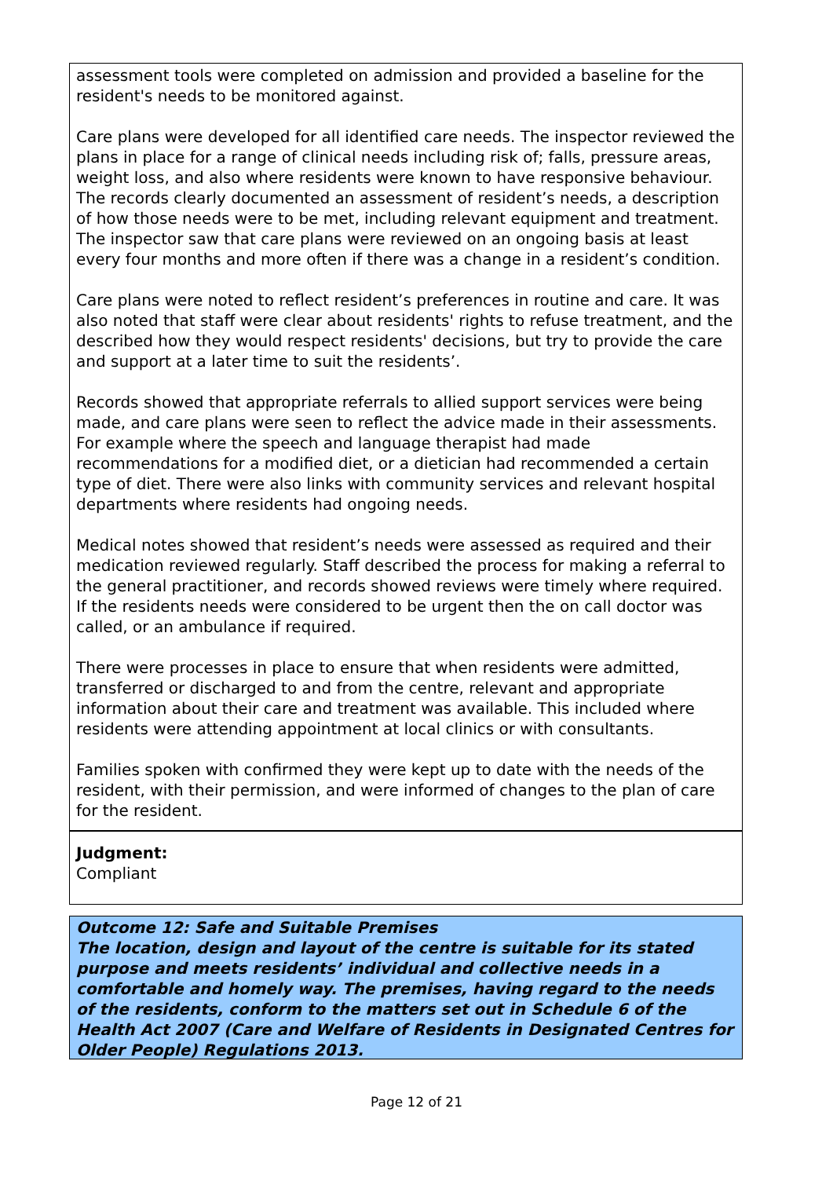assessment tools were completed on admission and provided a baseline for the resident's needs to be monitored against.
Care plans were developed for all identified care needs. The inspector reviewed the plans in place for a range of clinical needs including risk of; falls, pressure areas, weight loss, and also where residents were known to have responsive behaviour. The records clearly documented an assessment of resident’s needs, a description of how those needs were to be met, including relevant equipment and treatment. The inspector saw that care plans were reviewed on an ongoing basis at least every four months and more often if there was a change in a resident’s condition.
Care plans were noted to reflect resident’s preferences in routine and care. It was also noted that staff were clear about residents' rights to refuse treatment, and the described how they would respect residents' decisions, but try to provide the care and support at a later time to suit the residents’.
Records showed that appropriate referrals to allied support services were being made, and care plans were seen to reflect the advice made in their assessments. For example where the speech and language therapist had made recommendations for a modified diet, or a dietician had recommended a certain type of diet. There were also links with community services and relevant hospital departments where residents had ongoing needs.
Medical notes showed that resident’s needs were assessed as required and their medication reviewed regularly. Staff described the process for making a referral to the general practitioner, and records showed reviews were timely where required. If the residents needs were considered to be urgent then the on call doctor was called, or an ambulance if required.
There were processes in place to ensure that when residents were admitted, transferred or discharged to and from the centre, relevant and appropriate information about their care and treatment was available. This included where residents were attending appointment at local clinics or with consultants.
Families spoken with confirmed they were kept up to date with the needs of the resident, with their permission, and were informed of changes to the plan of care for the resident.
Judgment:
Compliant
Outcome 12: Safe and Suitable Premises
The location, design and layout of the centre is suitable for its stated purpose and meets residents’ individual and collective needs in a comfortable and homely way. The premises, having regard to the needs of the residents, conform to the matters set out in Schedule 6 of the Health Act 2007 (Care and Welfare of Residents in Designated Centres for Older People) Regulations 2013.
Page 12 of 21